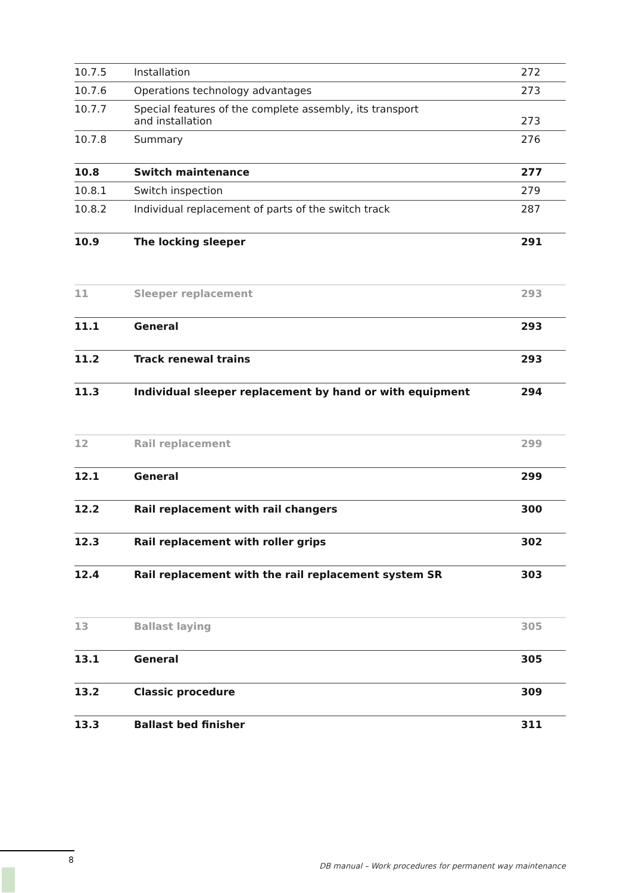| 10.7.5 | Installation | 272 |
| 10.7.6 | Operations technology advantages | 273 |
| 10.7.7 | Special features of the complete assembly, its transport and installation | 273 |
| 10.7.8 | Summary | 276 |
| 10.8 | Switch maintenance | 277 |
| 10.8.1 | Switch inspection | 279 |
| 10.8.2 | Individual replacement of parts of the switch track | 287 |
| 10.9 | The locking sleeper | 291 |
| 11 | Sleeper replacement | 293 |
| 11.1 | General | 293 |
| 11.2 | Track renewal trains | 293 |
| 11.3 | Individual sleeper replacement by hand or with equipment | 294 |
| 12 | Rail replacement | 299 |
| 12.1 | General | 299 |
| 12.2 | Rail replacement with rail changers | 300 |
| 12.3 | Rail replacement with roller grips | 302 |
| 12.4 | Rail replacement with the rail replacement system SR | 303 |
| 13 | Ballast laying | 305 |
| 13.1 | General | 305 |
| 13.2 | Classic procedure | 309 |
| 13.3 | Ballast bed finisher | 311 |
8
DB manual – Work procedures for permanent way maintenance